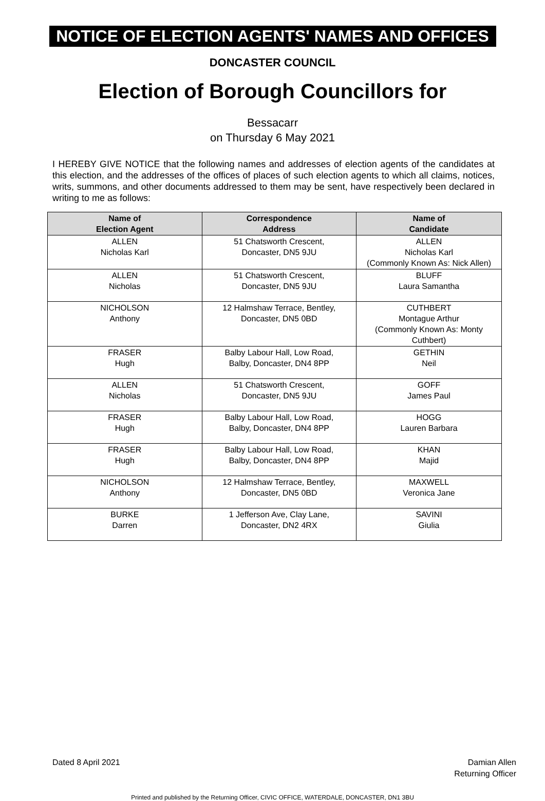NOTICE OF ELECTION AGENTS' NAMES AND OFFICES
DONCASTER COUNCIL
Election of Borough Councillors for
Bessacarr
on Thursday 6 May 2021
I HEREBY GIVE NOTICE that the following names and addresses of election agents of the candidates at this election, and the addresses of the offices of places of such election agents to which all claims, notices, writs, summons, and other documents addressed to them may be sent, have respectively been declared in writing to me as follows:
| Name of Election Agent | Correspondence Address | Name of Candidate |
| --- | --- | --- |
| ALLEN Nicholas Karl | 51 Chatsworth Crescent, Doncaster, DN5 9JU | ALLEN Nicholas Karl (Commonly Known As: Nick Allen) |
| ALLEN Nicholas | 51 Chatsworth Crescent, Doncaster, DN5 9JU | BLUFF Laura Samantha |
| NICHOLSON Anthony | 12 Halmshaw Terrace, Bentley, Doncaster, DN5 0BD | CUTHBERT Montague Arthur (Commonly Known As: Monty Cuthbert) |
| FRASER Hugh | Balby Labour Hall, Low Road, Balby, Doncaster, DN4 8PP | GETHIN Neil |
| ALLEN Nicholas | 51 Chatsworth Crescent, Doncaster, DN5 9JU | GOFF James Paul |
| FRASER Hugh | Balby Labour Hall, Low Road, Balby, Doncaster, DN4 8PP | HOGG Lauren Barbara |
| FRASER Hugh | Balby Labour Hall, Low Road, Balby, Doncaster, DN4 8PP | KHAN Majid |
| NICHOLSON Anthony | 12 Halmshaw Terrace, Bentley, Doncaster, DN5 0BD | MAXWELL Veronica Jane |
| BURKE Darren | 1 Jefferson Ave, Clay Lane, Doncaster, DN2 4RX | SAVINI Giulia |
Dated 8 April 2021 Damian Allen
Returning Officer
Printed and published by the Returning Officer, CIVIC OFFICE, WATERDALE, DONCASTER, DN1 3BU